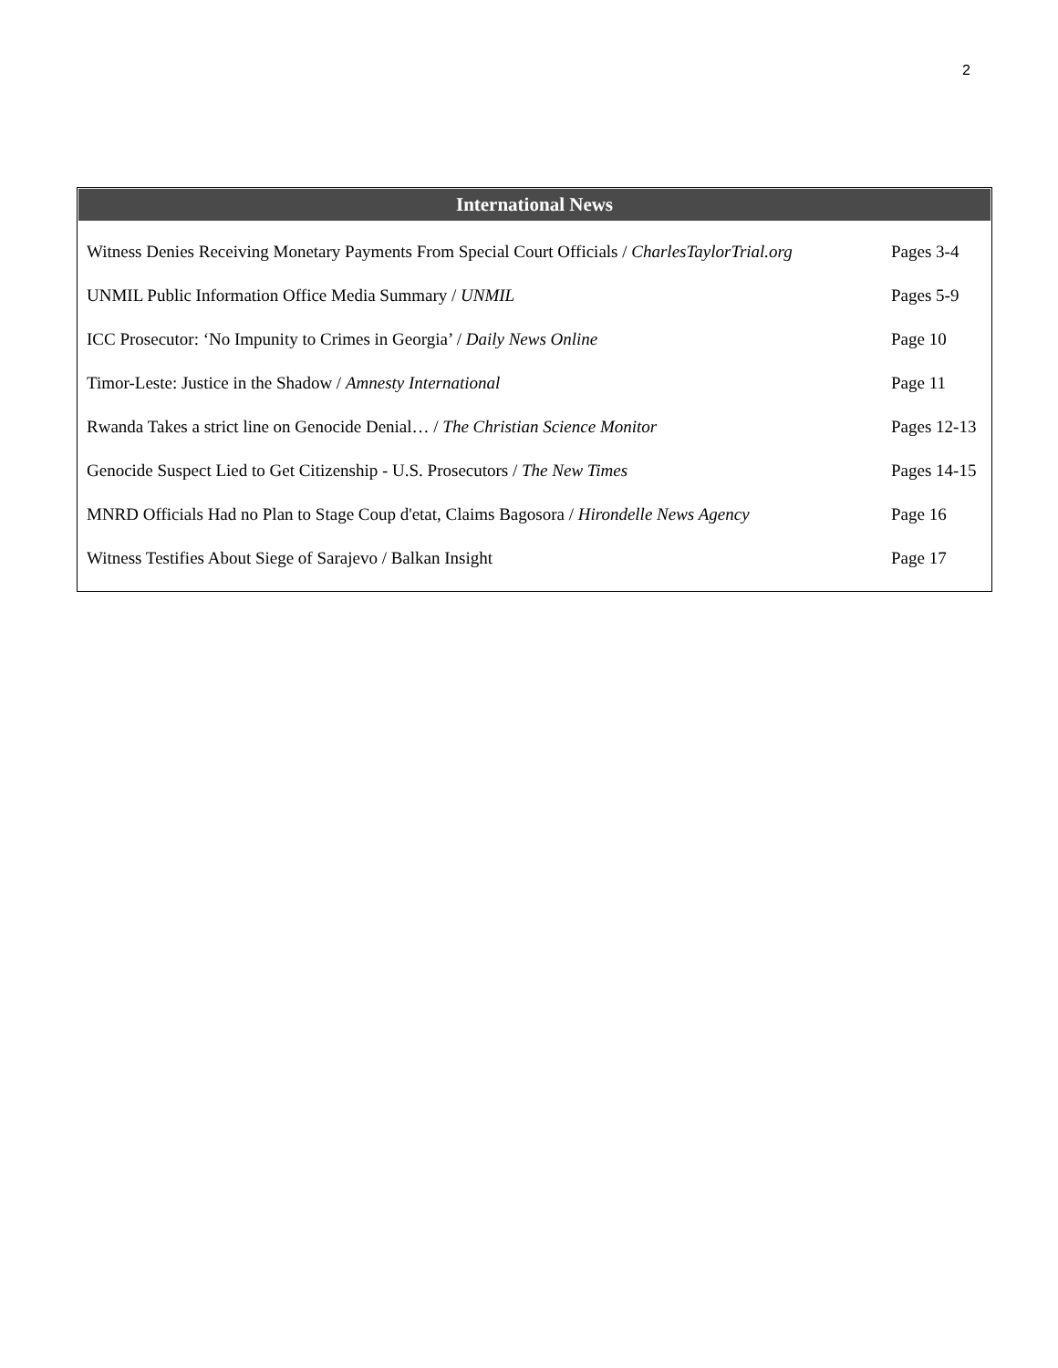2
International News
| Witness Denies Receiving Monetary Payments From Special Court Officials / CharlesTaylorTrial.org | Pages 3-4 |
| UNMIL Public Information Office Media Summary / UNMIL | Pages 5-9 |
| ICC Prosecutor: ‘No Impunity to Crimes in Georgia’ / Daily News Online | Page 10 |
| Timor-Leste: Justice in the Shadow / Amnesty International | Page 11 |
| Rwanda Takes a strict line on Genocide Denial… / The Christian Science Monitor | Pages 12-13 |
| Genocide Suspect Lied to Get Citizenship - U.S. Prosecutors / The New Times | Pages 14-15 |
| MNRD Officials Had no Plan to Stage Coup d'etat, Claims Bagosora / Hirondelle News Agency | Page 16 |
| Witness Testifies About Siege of Sarajevo / Balkan Insight | Page 17 |